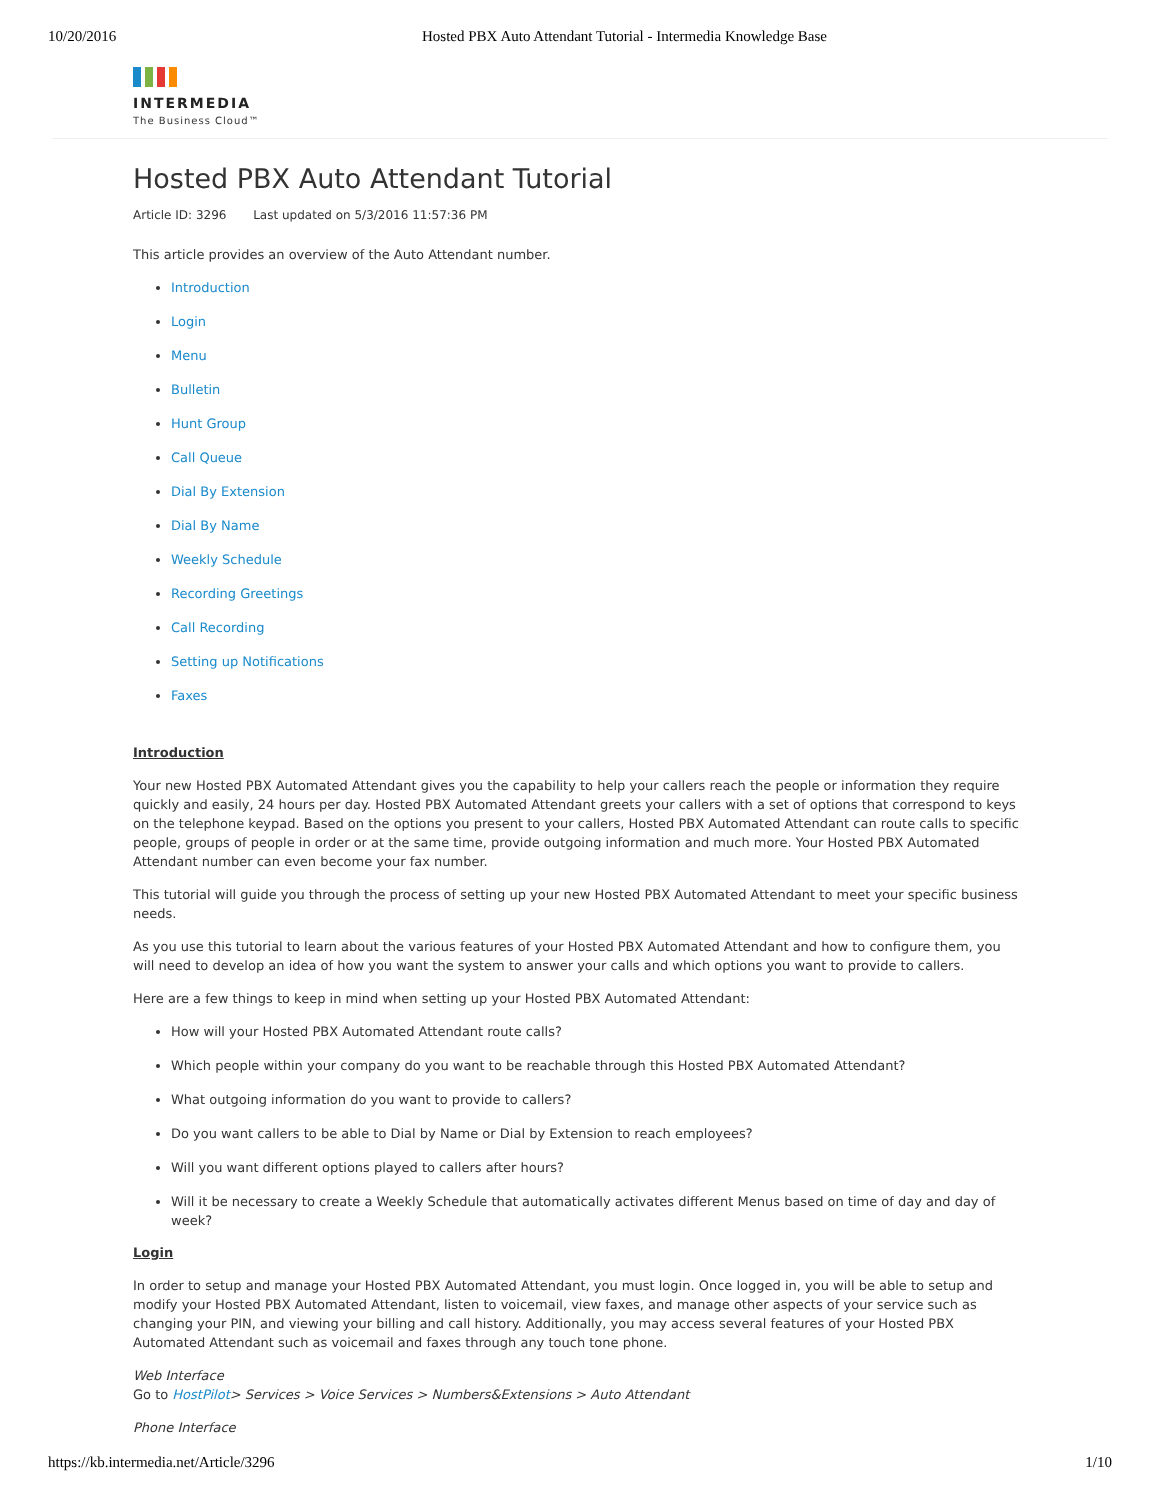10/20/2016 Hosted PBX Auto Attendant Tutorial - Intermedia Knowledge Base
INTERMEDIA
The Business Cloud™
Hosted PBX Auto Attendant Tutorial
Article ID: 3296 Last updated on 5/3/2016 11:57:36 PM
This article provides an overview of the Auto Attendant number.
Introduction
Login
Menu
Bulletin
Hunt Group
Call Queue
Dial By Extension
Dial By Name
Weekly Schedule
Recording Greetings
Call Recording
Setting up Notifications
Faxes
Introduction
Your new Hosted PBX Automated Attendant gives you the capability to help your callers reach the people or information they require quickly and easily, 24 hours per day. Hosted PBX Automated Attendant greets your callers with a set of options that correspond to keys on the telephone keypad. Based on the options you present to your callers, Hosted PBX Automated Attendant can route calls to specific people, groups of people in order or at the same time, provide outgoing information and much more. Your Hosted PBX Automated Attendant number can even become your fax number.
This tutorial will guide you through the process of setting up your new Hosted PBX Automated Attendant to meet your specific business needs.
As you use this tutorial to learn about the various features of your Hosted PBX Automated Attendant and how to configure them, you will need to develop an idea of how you want the system to answer your calls and which options you want to provide to callers.
Here are a few things to keep in mind when setting up your Hosted PBX Automated Attendant:
How will your Hosted PBX Automated Attendant route calls?
Which people within your company do you want to be reachable through this Hosted PBX Automated Attendant?
What outgoing information do you want to provide to callers?
Do you want callers to be able to Dial by Name or Dial by Extension to reach employees?
Will you want different options played to callers after hours?
Will it be necessary to create a Weekly Schedule that automatically activates different Menus based on time of day and day of week?
Login
In order to setup and manage your Hosted PBX Automated Attendant, you must login. Once logged in, you will be able to setup and modify your Hosted PBX Automated Attendant, listen to voicemail, view faxes, and manage other aspects of your service such as changing your PIN, and viewing your billing and call history. Additionally, you may access several features of your Hosted PBX Automated Attendant such as voicemail and faxes through any touch tone phone.
Web Interface
Go to HostPilot> Services > Voice Services > Numbers&Extensions > Auto Attendant
Phone Interface
https://kb.intermedia.net/Article/3296 1/10